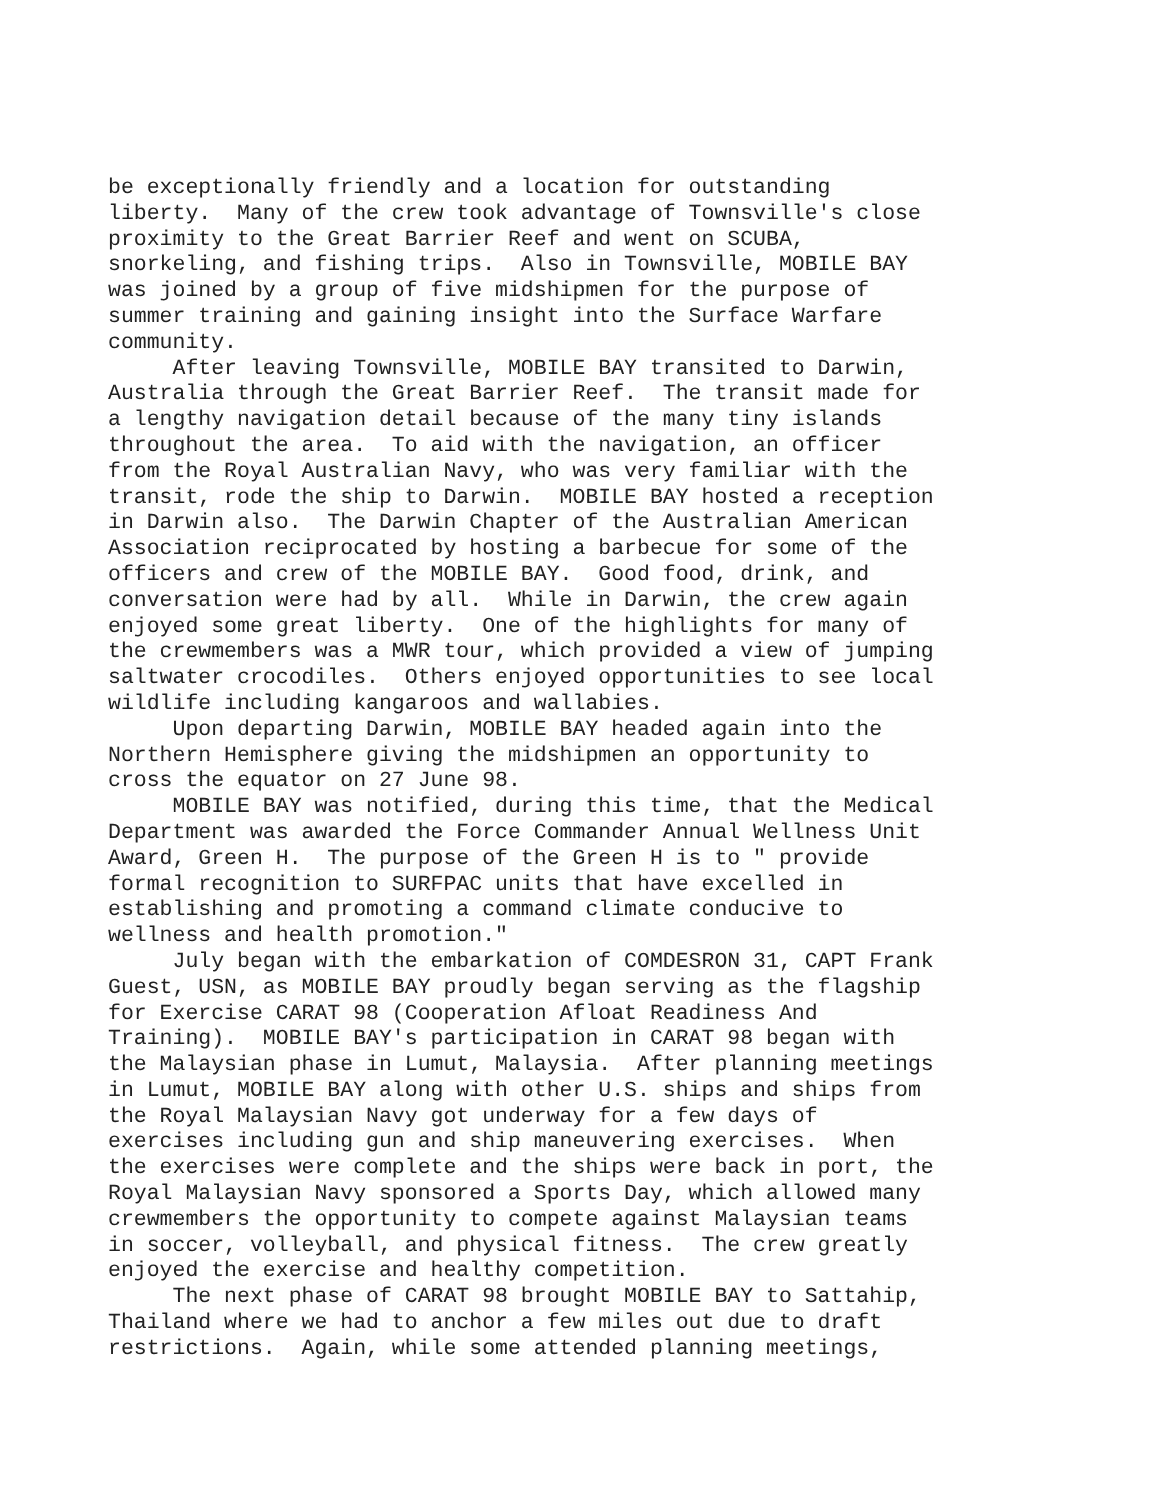be exceptionally friendly and a location for outstanding liberty. Many of the crew took advantage of Townsville's close proximity to the Great Barrier Reef and went on SCUBA, snorkeling, and fishing trips. Also in Townsville, MOBILE BAY was joined by a group of five midshipmen for the purpose of summer training and gaining insight into the Surface Warfare community. After leaving Townsville, MOBILE BAY transited to Darwin, Australia through the Great Barrier Reef. The transit made for a lengthy navigation detail because of the many tiny islands throughout the area. To aid with the navigation, an officer from the Royal Australian Navy, who was very familiar with the transit, rode the ship to Darwin. MOBILE BAY hosted a reception in Darwin also. The Darwin Chapter of the Australian American Association reciprocated by hosting a barbecue for some of the officers and crew of the MOBILE BAY. Good food, drink, and conversation were had by all. While in Darwin, the crew again enjoyed some great liberty. One of the highlights for many of the crewmembers was a MWR tour, which provided a view of jumping saltwater crocodiles. Others enjoyed opportunities to see local wildlife including kangaroos and wallabies. Upon departing Darwin, MOBILE BAY headed again into the Northern Hemisphere giving the midshipmen an opportunity to cross the equator on 27 June 98. MOBILE BAY was notified, during this time, that the Medical Department was awarded the Force Commander Annual Wellness Unit Award, Green H. The purpose of the Green H is to " provide formal recognition to SURFPAC units that have excelled in establishing and promoting a command climate conducive to wellness and health promotion." July began with the embarkation of COMDESRON 31, CAPT Frank Guest, USN, as MOBILE BAY proudly began serving as the flagship for Exercise CARAT 98 (Cooperation Afloat Readiness And Training). MOBILE BAY's participation in CARAT 98 began with the Malaysian phase in Lumut, Malaysia. After planning meetings in Lumut, MOBILE BAY along with other U.S. ships and ships from the Royal Malaysian Navy got underway for a few days of exercises including gun and ship maneuvering exercises. When the exercises were complete and the ships were back in port, the Royal Malaysian Navy sponsored a Sports Day, which allowed many crewmembers the opportunity to compete against Malaysian teams in soccer, volleyball, and physical fitness. The crew greatly enjoyed the exercise and healthy competition. The next phase of CARAT 98 brought MOBILE BAY to Sattahip, Thailand where we had to anchor a few miles out due to draft restrictions. Again, while some attended planning meetings,